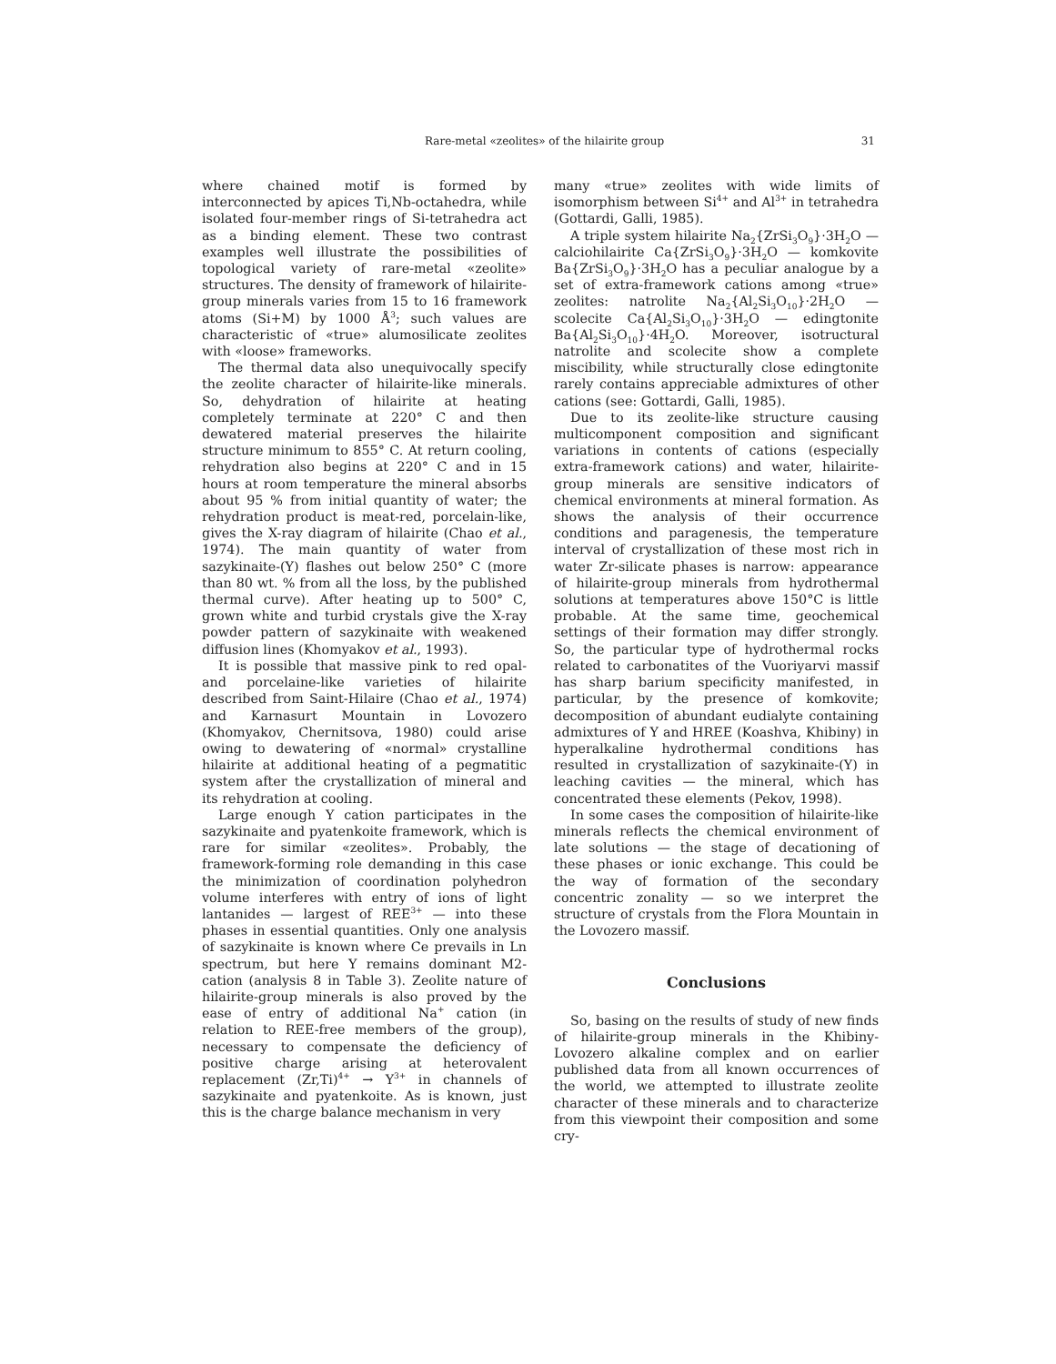Rare-metal «zeolites» of the hilairite group 31
where chained motif is formed by interconnected by apices Ti,Nb-octahedra, while isolated four-member rings of Si-tetrahedra act as a binding element. These two contrast examples well illustrate the possibilities of topological variety of rare-metal «zeolite» structures. The density of framework of hilairite-group minerals varies from 15 to 16 framework atoms (Si+M) by 1000 Å<sup>3</sup>; such values are characteristic of «true» alumosilicate zeolites with «loose» frameworks.
The thermal data also unequivocally specify the zeolite character of hilairite-like minerals. So, dehydration of hilairite at heating completely terminate at 220° C and then dewatered material preserves the hilairite structure minimum to 855° C. At return cooling, rehydration also begins at 220° C and in 15 hours at room temperature the mineral absorbs about 95 % from initial quantity of water; the rehydration product is meat-red, porcelain-like, gives the X-ray diagram of hilairite (Chao et al., 1974). The main quantity of water from sazykinaite-(Y) flashes out below 250° C (more than 80 wt. % from all the loss, by the published thermal curve). After heating up to 500° C, grown white and turbid crystals give the X-ray powder pattern of sazykinaite with weakened diffusion lines (Khomyakov et al., 1993).
It is possible that massive pink to red opal- and porcelaine-like varieties of hilairite described from Saint-Hilaire (Chao et al., 1974) and Karnasurt Mountain in Lovozero (Khomyakov, Chernitsova, 1980) could arise owing to dewatering of «normal» crystalline hilairite at additional heating of a pegmatitic system after the crystallization of mineral and its rehydration at cooling.
Large enough Y cation participates in the sazykinaite and pyatenkoite framework, which is rare for similar «zeolites». Probably, the framework-forming role demanding in this case the minimization of coordination polyhedron volume interferes with entry of ions of light lantanides — largest of REE<sup>3+</sup> — into these phases in essential quantities. Only one analysis of sazykinaite is known where Ce prevails in Ln spectrum, but here Y remains dominant M2-cation (analysis 8 in Table 3). Zeolite nature of hilairite-group minerals is also proved by the ease of entry of additional Na<sup>+</sup> cation (in relation to REE-free members of the group), necessary to compensate the deficiency of positive charge arising at heterovalent replacement (Zr,Ti)<sup>4+</sup> → Y<sup>3+</sup> in channels of sazykinaite and pyatenkoite. As is known, just this is the charge balance mechanism in very
many «true» zeolites with wide limits of isomorphism between Si<sup>4+</sup> and Al<sup>3+</sup> in tetrahedra (Gottardi, Galli, 1985).
A triple system hilairite Na<sub>2</sub>{ZrSi<sub>3</sub>O<sub>9</sub>}·3H<sub>2</sub>O — calciohilairite Ca{ZrSi<sub>3</sub>O<sub>9</sub>}·3H<sub>2</sub>O — komkovite Ba{ZrSi<sub>3</sub>O<sub>9</sub>}·3H<sub>2</sub>O has a peculiar analogue by a set of extra-framework cations among «true» zeolites: natrolite Na<sub>2</sub>{Al<sub>2</sub>Si<sub>3</sub>O<sub>10</sub>}·2H<sub>2</sub>O — scolecite Ca{Al<sub>2</sub>Si<sub>3</sub>O<sub>10</sub>}·3H<sub>2</sub>O — edingtonite Ba{Al<sub>2</sub>Si<sub>3</sub>O<sub>10</sub>}·4H<sub>2</sub>O. Moreover, isotructural natrolite and scolecite show a complete miscibility, while structurally close edingtonite rarely contains appreciable admixtures of other cations (see: Gottardi, Galli, 1985).
Due to its zeolite-like structure causing multicomponent composition and significant variations in contents of cations (especially extra-framework cations) and water, hilairite-group minerals are sensitive indicators of chemical environments at mineral formation. As shows the analysis of their occurrence conditions and paragenesis, the temperature interval of crystallization of these most rich in water Zr-silicate phases is narrow: appearance of hilairite-group minerals from hydrothermal solutions at temperatures above 150°C is little probable. At the same time, geochemical settings of their formation may differ strongly. So, the particular type of hydrothermal rocks related to carbonatites of the Vuoriyarvi massif has sharp barium specificity manifested, in particular, by the presence of komkovite; decomposition of abundant eudialyte containing admixtures of Y and HREE (Koashva, Khibiny) in hyperalkaline hydrothermal conditions has resulted in crystallization of sazykinaite-(Y) in leaching cavities — the mineral, which has concentrated these elements (Pekov, 1998).
In some cases the composition of hilairite-like minerals reflects the chemical environment of late solutions — the stage of decationing of these phases or ionic exchange. This could be the way of formation of the secondary concentric zonality — so we interpret the structure of crystals from the Flora Mountain in the Lovozero massif.
Conclusions
So, basing on the results of study of new finds of hilairite-group minerals in the Khibiny-Lovozero alkaline complex and on earlier published data from all known occurrences of the world, we attempted to illustrate zeolite character of these minerals and to characterize from this viewpoint their composition and some cry-